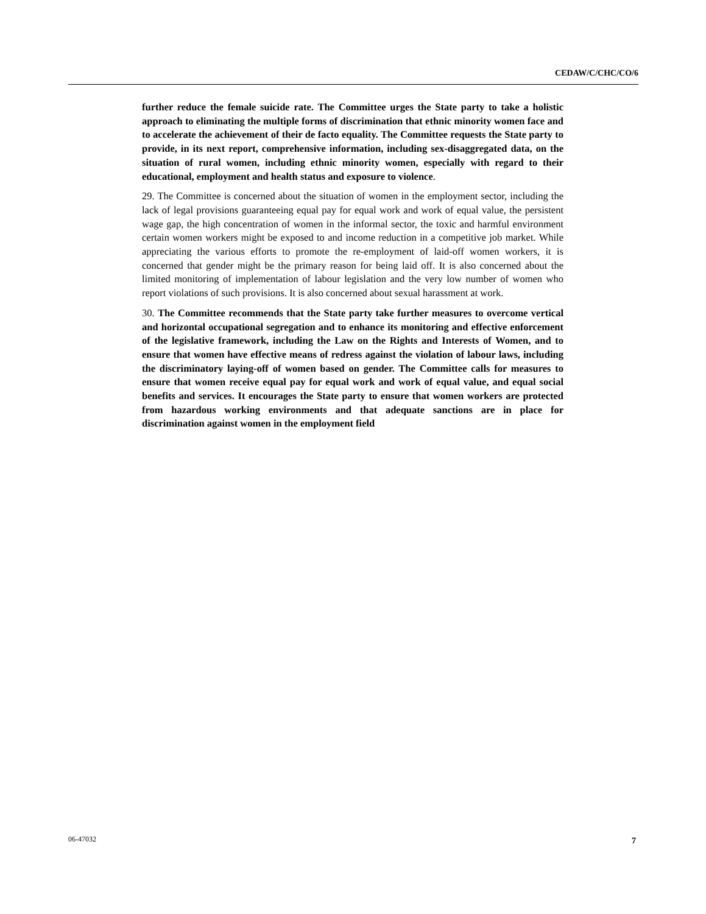CEDAW/C/CHC/CO/6
further reduce the female suicide rate. The Committee urges the State party to take a holistic approach to eliminating the multiple forms of discrimination that ethnic minority women face and to accelerate the achievement of their de facto equality. The Committee requests the State party to provide, in its next report, comprehensive information, including sex-disaggregated data, on the situation of rural women, including ethnic minority women, especially with regard to their educational, employment and health status and exposure to violence.
29. The Committee is concerned about the situation of women in the employment sector, including the lack of legal provisions guaranteeing equal pay for equal work and work of equal value, the persistent wage gap, the high concentration of women in the informal sector, the toxic and harmful environment certain women workers might be exposed to and income reduction in a competitive job market. While appreciating the various efforts to promote the re-employment of laid-off women workers, it is concerned that gender might be the primary reason for being laid off. It is also concerned about the limited monitoring of implementation of labour legislation and the very low number of women who report violations of such provisions. It is also concerned about sexual harassment at work.
30. The Committee recommends that the State party take further measures to overcome vertical and horizontal occupational segregation and to enhance its monitoring and effective enforcement of the legislative framework, including the Law on the Rights and Interests of Women, and to ensure that women have effective means of redress against the violation of labour laws, including the discriminatory laying-off of women based on gender. The Committee calls for measures to ensure that women receive equal pay for equal work and work of equal value, and equal social benefits and services. It encourages the State party to ensure that women workers are protected from hazardous working environments and that adequate sanctions are in place for discrimination against women in the employment field
06-47032 7